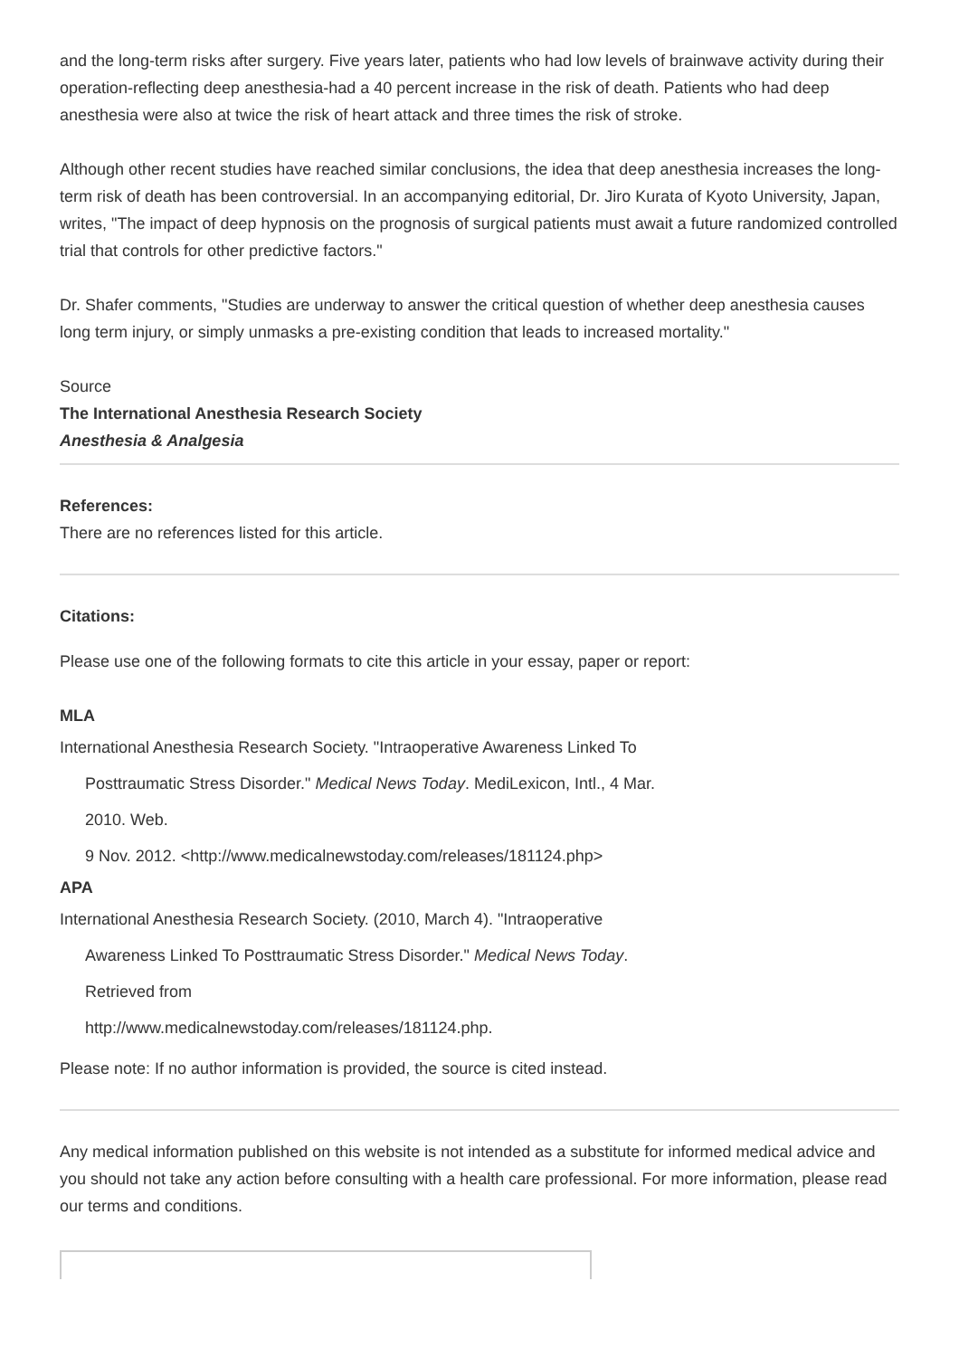and the long-term risks after surgery. Five years later, patients who had low levels of brainwave activity during their operation-reflecting deep anesthesia-had a 40 percent increase in the risk of death. Patients who had deep anesthesia were also at twice the risk of heart attack and three times the risk of stroke.
Although other recent studies have reached similar conclusions, the idea that deep anesthesia increases the long-term risk of death has been controversial. In an accompanying editorial, Dr. Jiro Kurata of Kyoto University, Japan, writes, "The impact of deep hypnosis on the prognosis of surgical patients must await a future randomized controlled trial that controls for other predictive factors."
Dr. Shafer comments, "Studies are underway to answer the critical question of whether deep anesthesia causes long term injury, or simply unmasks a pre-existing condition that leads to increased mortality."
Source
The International Anesthesia Research Society
Anesthesia & Analgesia
References:
There are no references listed for this article.
Citations:
Please use one of the following formats to cite this article in your essay, paper or report:
MLA
International Anesthesia Research Society. "Intraoperative Awareness Linked To
Posttraumatic Stress Disorder." Medical News Today. MediLexicon, Intl., 4 Mar.
2010. Web.
9 Nov. 2012. <http://www.medicalnewstoday.com/releases/181124.php>
APA
International Anesthesia Research Society. (2010, March 4). "Intraoperative
Awareness Linked To Posttraumatic Stress Disorder." Medical News Today.
Retrieved from
http://www.medicalnewstoday.com/releases/181124.php.
Please note: If no author information is provided, the source is cited instead.
Any medical information published on this website is not intended as a substitute for informed medical advice and you should not take any action before consulting with a health care professional. For more information, please read our terms and conditions.